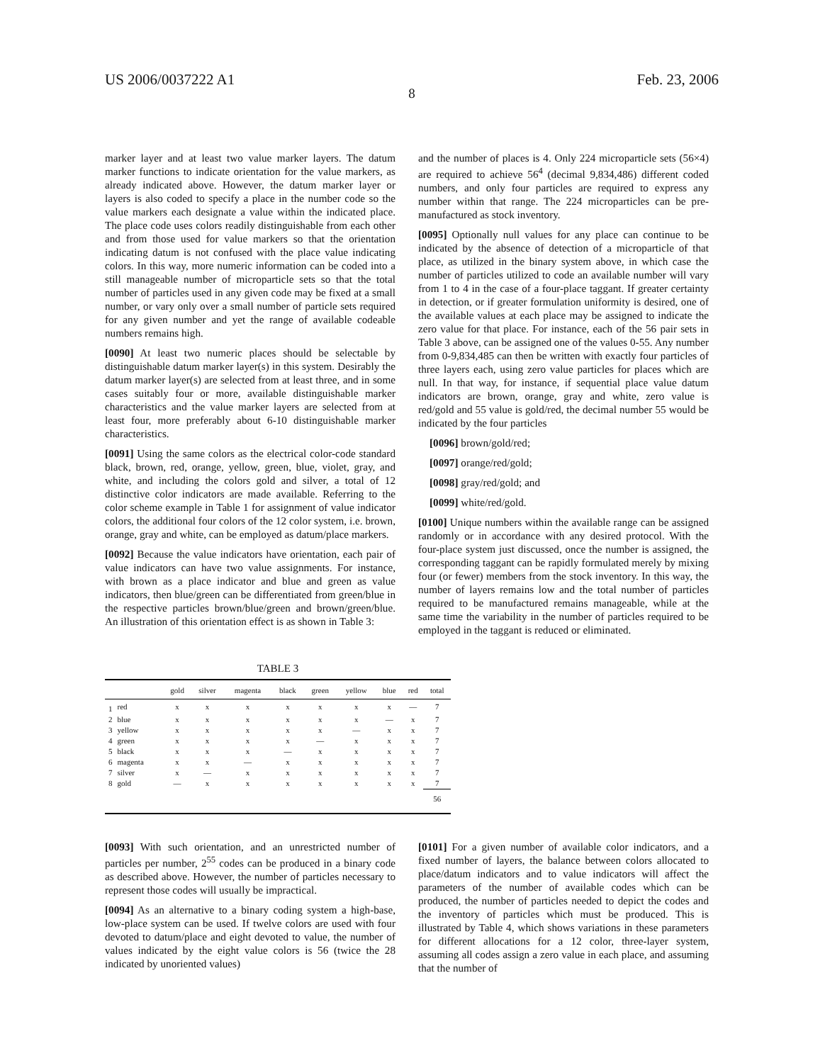US 2006/0037222 A1 Feb. 23, 2006
8
marker layer and at least two value marker layers. The datum marker functions to indicate orientation for the value markers, as already indicated above. However, the datum marker layer or layers is also coded to specify a place in the number code so the value markers each designate a value within the indicated place. The place code uses colors readily distinguishable from each other and from those used for value markers so that the orientation indicating datum is not confused with the place value indicating colors. In this way, more numeric information can be coded into a still manageable number of microparticle sets so that the total number of particles used in any given code may be fixed at a small number, or vary only over a small number of particle sets required for any given number and yet the range of available codeable numbers remains high.
[0090] At least two numeric places should be selectable by distinguishable datum marker layer(s) in this system. Desirably the datum marker layer(s) are selected from at least three, and in some cases suitably four or more, available distinguishable marker characteristics and the value marker layers are selected from at least four, more preferably about 6-10 distinguishable marker characteristics.
[0091] Using the same colors as the electrical color-code standard black, brown, red, orange, yellow, green, blue, violet, gray, and white, and including the colors gold and silver, a total of 12 distinctive color indicators are made available. Referring to the color scheme example in Table 1 for assignment of value indicator colors, the additional four colors of the 12 color system, i.e. brown, orange, gray and white, can be employed as datum/place markers.
[0092] Because the value indicators have orientation, each pair of value indicators can have two value assignments. For instance, with brown as a place indicator and blue and green as value indicators, then blue/green can be differentiated from green/blue in the respective particles brown/blue/green and brown/green/blue. An illustration of this orientation effect is as shown in Table 3:
and the number of places is 4. Only 224 microparticle sets (56×4) are required to achieve 56<sup>4</sup> (decimal 9,834,486) different coded numbers, and only four particles are required to express any number within that range. The 224 microparticles can be pre-manufactured as stock inventory.
[0095] Optionally null values for any place can continue to be indicated by the absence of detection of a microparticle of that place, as utilized in the binary system above, in which case the number of particles utilized to code an available number will vary from 1 to 4 in the case of a four-place taggant. If greater certainty in detection, or if greater formulation uniformity is desired, one of the available values at each place may be assigned to indicate the zero value for that place. For instance, each of the 56 pair sets in Table 3 above, can be assigned one of the values 0-55. Any number from 0-9,834,485 can then be written with exactly four particles of three layers each, using zero value particles for places which are null. In that way, for instance, if sequential place value datum indicators are brown, orange, gray and white, zero value is red/gold and 55 value is gold/red, the decimal number 55 would be indicated by the four particles
[0096] brown/gold/red;
[0097] orange/red/gold;
[0098] gray/red/gold; and
[0099] white/red/gold.
[0100] Unique numbers within the available range can be assigned randomly or in accordance with any desired protocol. With the four-place system just discussed, once the number is assigned, the corresponding taggant can be rapidly formulated merely by mixing four (or fewer) members from the stock inventory. In this way, the number of layers remains low and the total number of particles required to be manufactured remains manageable, while at the same time the variability in the number of particles required to be employed in the taggant is reduced or eliminated.
TABLE 3
| | | gold | silver | magenta | black | green | yellow | blue | red | total |
| --- | --- | --- | --- | --- | --- | --- | --- | --- | --- | --- |
| 1 | red | x | x | x | x | x | x | x | — | 7 |
| 2 | blue | x | x | x | x | x | x | — | x | 7 |
| 3 | yellow | x | x | x | x | x | — | x | x | 7 |
| 4 | green | x | x | x | x | — | x | x | x | 7 |
| 5 | black | x | x | x | — | x | x | x | x | 7 |
| 6 | magenta | x | x | — | x | x | x | x | x | 7 |
| 7 | silver | x | — | x | x | x | x | x | x | 7 |
| 8 | gold | — | x | x | x | x | x | x | x | 7 |
| | | | | | | | | | | 56 |
[0093] With such orientation, and an unrestricted number of particles per number, 2<sup>55</sup> codes can be produced in a binary code as described above. However, the number of particles necessary to represent those codes will usually be impractical.
[0094] As an alternative to a binary coding system a high-base, low-place system can be used. If twelve colors are used with four devoted to datum/place and eight devoted to value, the number of values indicated by the eight value colors is 56 (twice the 28 indicated by unoriented values)
[0101] For a given number of available color indicators, and a fixed number of layers, the balance between colors allocated to place/datum indicators and to value indicators will affect the parameters of the number of available codes which can be produced, the number of particles needed to depict the codes and the inventory of particles which must be produced. This is illustrated by Table 4, which shows variations in these parameters for different allocations for a 12 color, three-layer system, assuming all codes assign a zero value in each place, and assuming that the number of